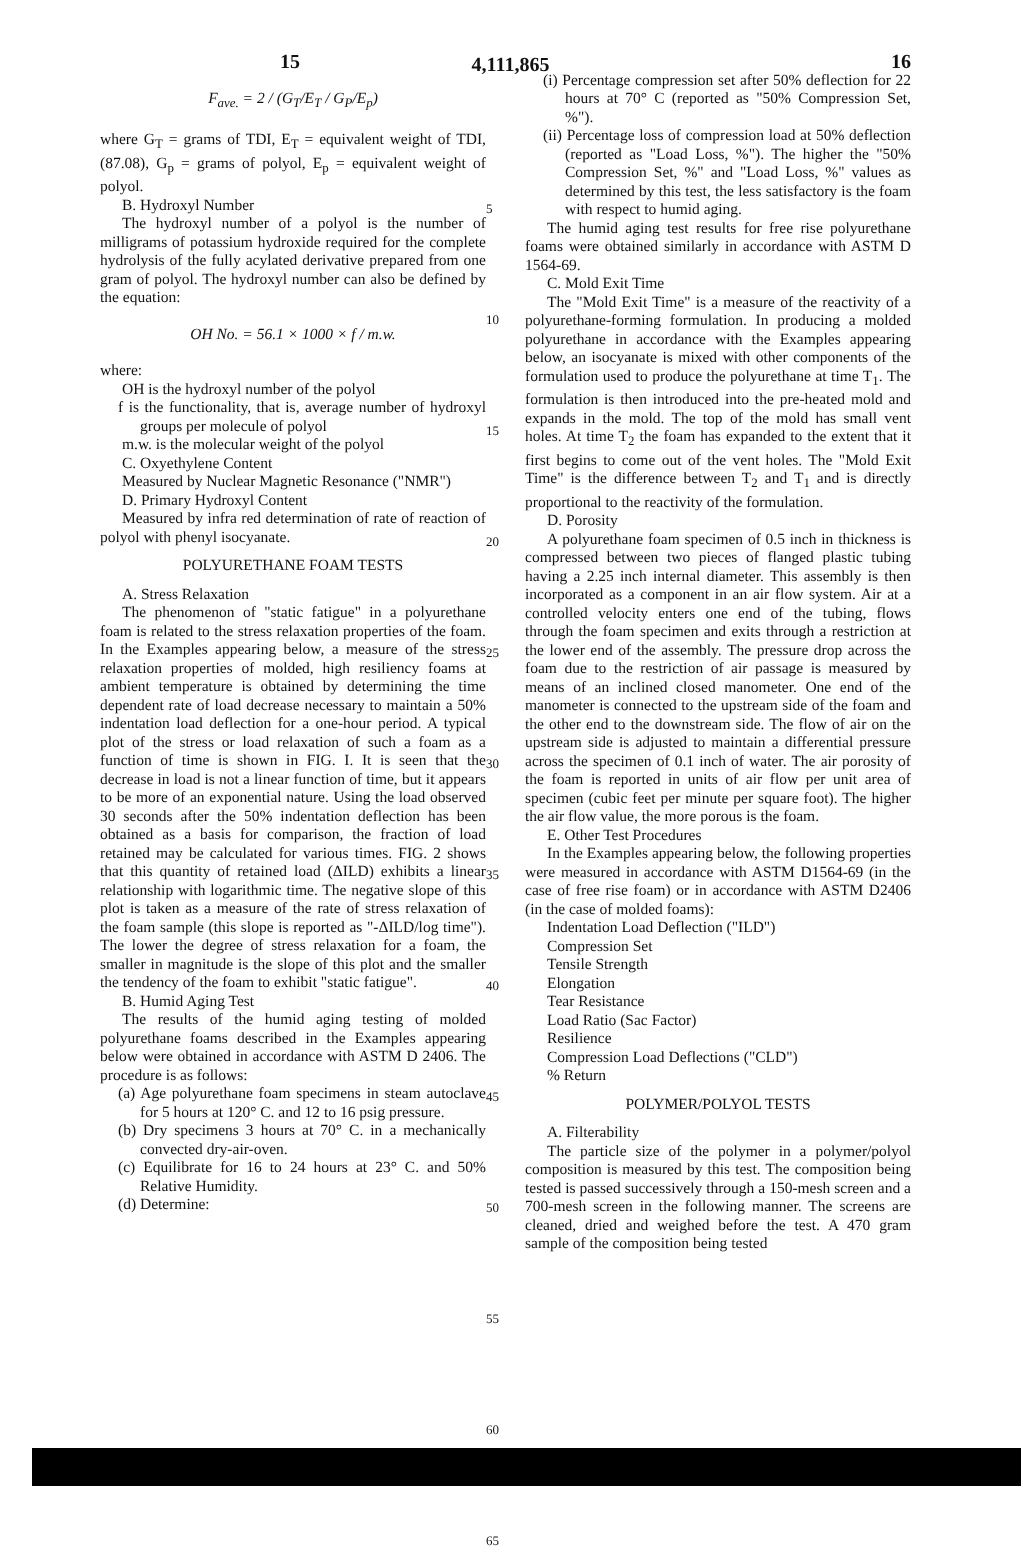4,111,865
15 16
F<sub>ave.</sub> = 2 / (G<sub>T</sub>/E<sub>T</sub> / G<sub>P</sub>/E<sub>p</sub>)
where G<sub>T</sub> = grams of TDI, E<sub>T</sub> = equivalent weight of TDI, (87.08), G<sub>p</sub> = grams of polyol, E<sub>p</sub> = equivalent weight of polyol.
B. Hydroxyl Number
The hydroxyl number of a polyol is the number of milligrams of potassium hydroxide required for the complete hydrolysis of the fully acylated derivative prepared from one gram of polyol. The hydroxyl number can also be defined by the equation:
OH No. = 56.1 × 1000 × f / m.w.
where:
OH is the hydroxyl number of the polyol
f is the functionality, that is, average number of hydroxyl groups per molecule of polyol
m.w. is the molecular weight of the polyol
C. Oxyethylene Content
Measured by Nuclear Magnetic Resonance ("NMR")
D. Primary Hydroxyl Content
Measured by infra red determination of rate of reaction of polyol with phenyl isocyanate.
POLYURETHANE FOAM TESTS
A. Stress Relaxation
The phenomenon of "static fatigue" in a polyurethane foam is related to the stress relaxation properties of the foam. In the Examples appearing below, a measure of the stress relaxation properties of molded, high resiliency foams at ambient temperature is obtained by determining the time dependent rate of load decrease necessary to maintain a 50% indentation load deflection for a one-hour period. A typical plot of the stress or load relaxation of such a foam as a function of time is shown in FIG. I. It is seen that the decrease in load is not a linear function of time, but it appears to be more of an exponential nature. Using the load observed 30 seconds after the 50% indentation deflection has been obtained as a basis for comparison, the fraction of load retained may be calculated for various times. FIG. 2 shows that this quantity of retained load (ΔILD) exhibits a linear relationship with logarithmic time. The negative slope of this plot is taken as a measure of the rate of stress relaxation of the foam sample (this slope is reported as "-ΔILD/log time"). The lower the degree of stress relaxation for a foam, the smaller in magnitude is the slope of this plot and the smaller the tendency of the foam to exhibit "static fatigue".
B. Humid Aging Test
The results of the humid aging testing of molded polyurethane foams described in the Examples appearing below were obtained in accordance with ASTM D 2406. The procedure is as follows:
(a) Age polyurethane foam specimens in steam autoclave for 5 hours at 120° C. and 12 to 16 psig pressure.
(b) Dry specimens 3 hours at 70° C. in a mechanically convected dry-air-oven.
(c) Equilibrate for 16 to 24 hours at 23° C. and 50% Relative Humidity.
(d) Determine:
5
10
15
20
25
30
35
40
45
50
55
60
65
(i) Percentage compression set after 50% deflection for 22 hours at 70° C (reported as "50% Compression Set, %").
(ii) Percentage loss of compression load at 50% deflection (reported as "Load Loss, %"). The higher the "50% Compression Set, %" and "Load Loss, %" values as determined by this test, the less satisfactory is the foam with respect to humid aging.
The humid aging test results for free rise polyurethane foams were obtained similarly in accordance with ASTM D 1564-69.
C. Mold Exit Time
The "Mold Exit Time" is a measure of the reactivity of a polyurethane-forming formulation. In producing a molded polyurethane in accordance with the Examples appearing below, an isocyanate is mixed with other components of the formulation used to produce the polyurethane at time T<sub>1</sub>. The formulation is then introduced into the pre-heated mold and expands in the mold. The top of the mold has small vent holes. At time T<sub>2</sub> the foam has expanded to the extent that it first begins to come out of the vent holes. The "Mold Exit Time" is the difference between T<sub>2</sub> and T<sub>1</sub> and is directly proportional to the reactivity of the formulation.
D. Porosity
A polyurethane foam specimen of 0.5 inch in thickness is compressed between two pieces of flanged plastic tubing having a 2.25 inch internal diameter. This assembly is then incorporated as a component in an air flow system. Air at a controlled velocity enters one end of the tubing, flows through the foam specimen and exits through a restriction at the lower end of the assembly. The pressure drop across the foam due to the restriction of air passage is measured by means of an inclined closed manometer. One end of the manometer is connected to the upstream side of the foam and the other end to the downstream side. The flow of air on the upstream side is adjusted to maintain a differential pressure across the specimen of 0.1 inch of water. The air porosity of the foam is reported in units of air flow per unit area of specimen (cubic feet per minute per square foot). The higher the air flow value, the more porous is the foam.
E. Other Test Procedures
In the Examples appearing below, the following properties were measured in accordance with ASTM D1564-69 (in the case of free rise foam) or in accordance with ASTM D2406 (in the case of molded foams):
Indentation Load Deflection ("ILD")
Compression Set
Tensile Strength
Elongation
Tear Resistance
Load Ratio (Sac Factor)
Resilience
Compression Load Deflections ("CLD")
% Return
POLYMER/POLYOL TESTS
A. Filterability
The particle size of the polymer in a polymer/polyol composition is measured by this test. The composition being tested is passed successively through a 150-mesh screen and a 700-mesh screen in the following manner. The screens are cleaned, dried and weighed before the test. A 470 gram sample of the composition being tested